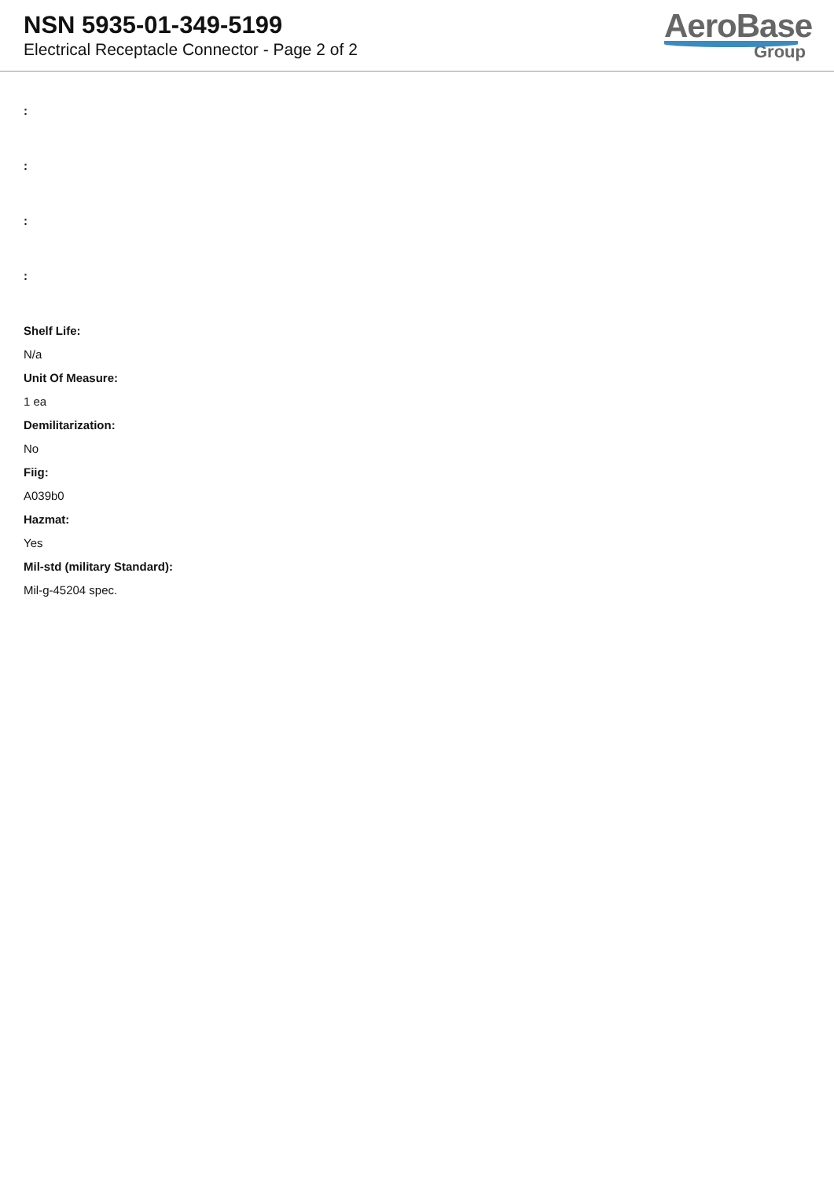NSN 5935-01-349-5199
Electrical Receptacle Connector - Page 2 of 2
AeroBase
Group
:
:
:
:
Shelf Life:
N/a
Unit Of Measure:
1 ea
Demilitarization:
No
Fiig:
A039b0
Hazmat:
Yes
Mil-std (military Standard):
Mil-g-45204 spec.